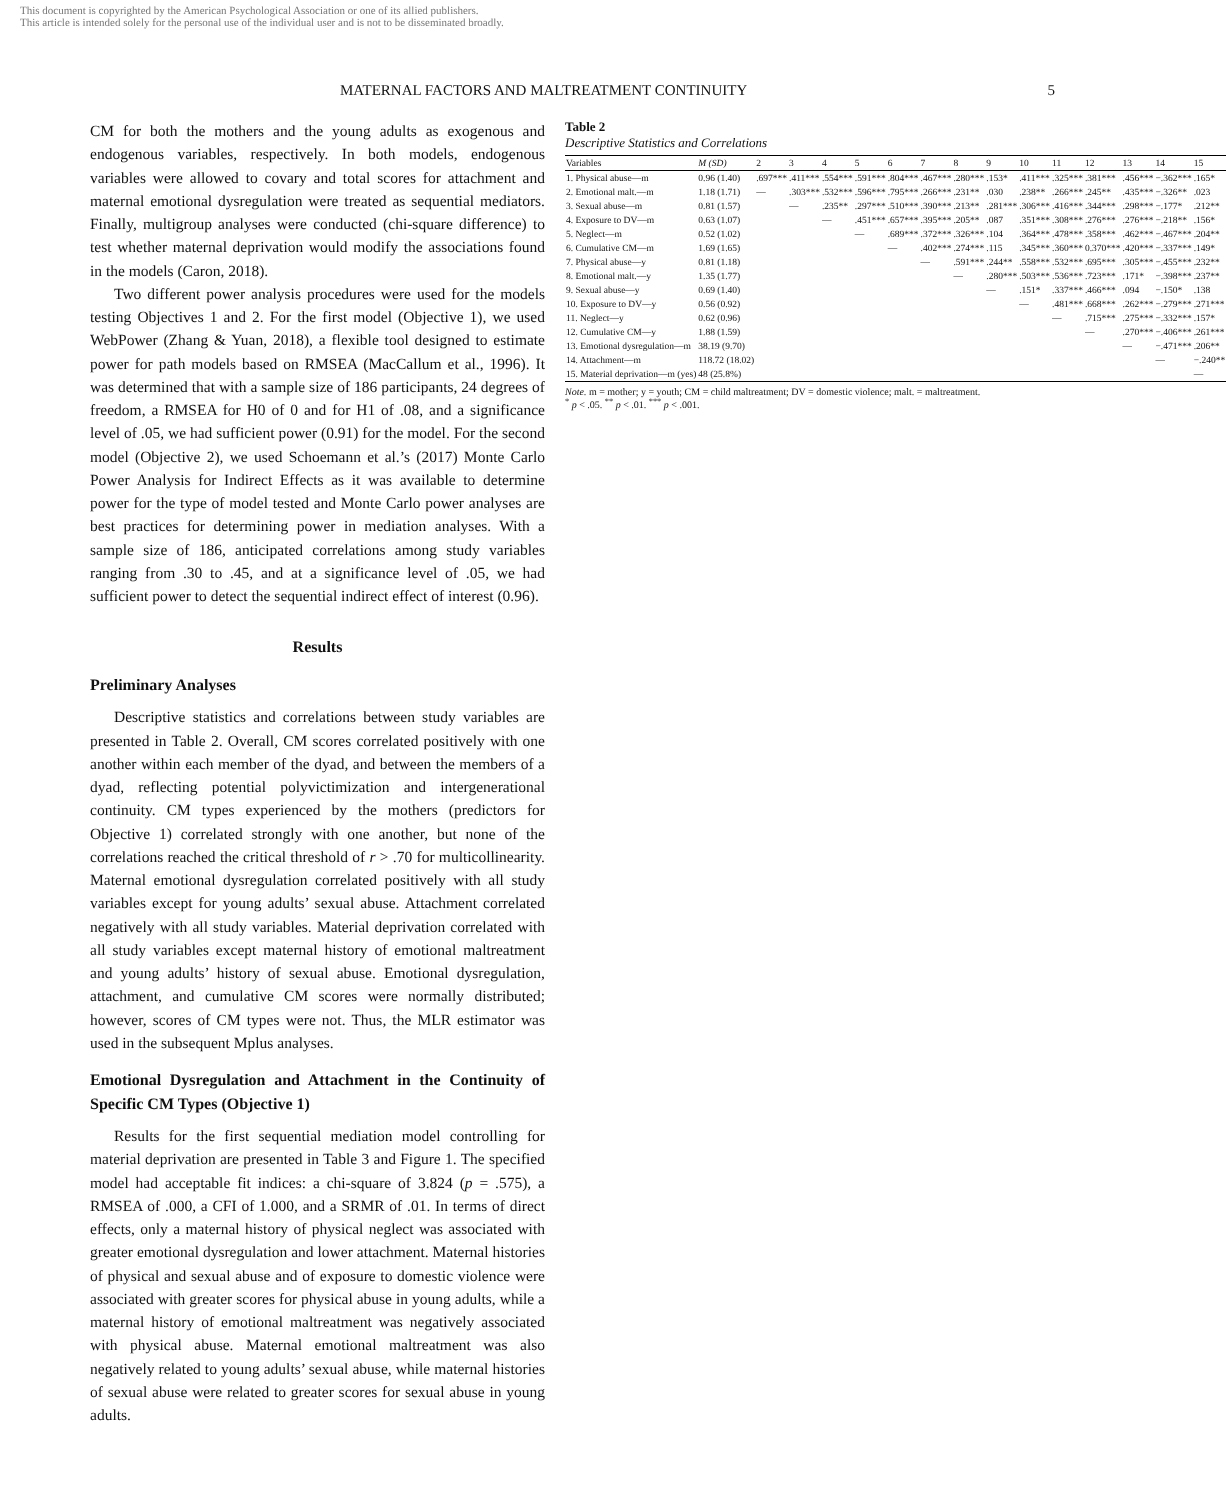This document is copyrighted by the American Psychological Association or one of its allied publishers.
This article is intended solely for the personal use of the individual user and is not to be disseminated broadly.
MATERNAL FACTORS AND MALTREATMENT CONTINUITY 5
CM for both the mothers and the young adults as exogenous and endogenous variables, respectively. In both models, endogenous variables were allowed to covary and total scores for attachment and maternal emotional dysregulation were treated as sequential mediators. Finally, multigroup analyses were conducted (chi-square difference) to test whether maternal deprivation would modify the associations found in the models (Caron, 2018).
Two different power analysis procedures were used for the models testing Objectives 1 and 2. For the first model (Objective 1), we used WebPower (Zhang & Yuan, 2018), a flexible tool designed to estimate power for path models based on RMSEA (MacCallum et al., 1996). It was determined that with a sample size of 186 participants, 24 degrees of freedom, a RMSEA for H0 of 0 and for H1 of .08, and a significance level of .05, we had sufficient power (0.91) for the model. For the second model (Objective 2), we used Schoemann et al.’s (2017) Monte Carlo Power Analysis for Indirect Effects as it was available to determine power for the type of model tested and Monte Carlo power analyses are best practices for determining power in mediation analyses. With a sample size of 186, anticipated correlations among study variables ranging from .30 to .45, and at a significance level of .05, we had sufficient power to detect the sequential indirect effect of interest (0.96).
Results
Preliminary Analyses
Descriptive statistics and correlations between study variables are presented in Table 2. Overall, CM scores correlated positively with one another within each member of the dyad, and between the members of a dyad, reflecting potential polyvictimization and intergenerational continuity. CM types experienced by the mothers (predictors for Objective 1) correlated strongly with one another, but none of the correlations reached the critical threshold of r > .70 for multicollinearity. Maternal emotional dysregulation correlated positively with all study variables except for young adults’ sexual abuse. Attachment correlated negatively with all study variables. Material deprivation correlated with all study variables except maternal history of emotional maltreatment and young adults’ history of sexual abuse. Emotional dysregulation, attachment, and cumulative CM scores were normally distributed; however, scores of CM types were not. Thus, the MLR estimator was used in the subsequent Mplus analyses.
Emotional Dysregulation and Attachment in the Continuity of Specific CM Types (Objective 1)
Results for the first sequential mediation model controlling for material deprivation are presented in Table 3 and Figure 1. The specified model had acceptable fit indices: a chi-square of 3.824 (p = .575), a RMSEA of .000, a CFI of 1.000, and a SRMR of .01. In terms of direct effects, only a maternal history of physical neglect was associated with greater emotional dysregulation and lower attachment. Maternal histories of physical and sexual abuse and of exposure to domestic violence were associated with greater scores for physical abuse in young adults, while a maternal history of emotional maltreatment was negatively associated with physical abuse. Maternal emotional maltreatment was also negatively related to young adults’ sexual abuse, while maternal histories of sexual abuse were related to greater scores for sexual abuse in young adults.
Table 2
Descriptive Statistics and Correlations
| Variables | M (SD) | 2 | 3 | 4 | 5 | 6 | 7 | 8 | 9 | 10 | 11 | 12 | 13 | 14 | 15 |
| --- | --- | --- | --- | --- | --- | --- | --- | --- | --- | --- | --- | --- | --- | --- | --- |
| 1. Physical abuse—m | 0.96 (1.40) | .697*** | .411*** | .554*** | .591*** | .804*** | .467*** | .280*** | .153* | .411*** | .325*** | .381*** | .456*** | −.362*** | .165* |
| 2. Emotional malt.—m | 1.18 (1.71) | — | .303*** | .532*** | .596*** | .795*** | .266*** | .231** | .030 | .238** | .266*** | .245** | .435*** | −.326** | .023 |
| 3. Sexual abuse—m | 0.81 (1.57) | | — | .235** | .297*** | .510*** | .390*** | .213** | .281*** | .306*** | .416*** | .344*** | .298*** | −.177* | .212** |
| 4. Exposure to DV—m | 0.63 (1.07) | | | — | .451*** | .657*** | .395*** | .205** | .087 | .351*** | .308*** | .276*** | .276*** | −.218** | .156* |
| 5. Neglect—m | 0.52 (1.02) | | | | — | .689*** | .372*** | .326*** | .104 | .364*** | .478*** | .358*** | .462*** | −.467*** | .204** |
| 6. Cumulative CM—m | 1.69 (1.65) | | | | | — | .402*** | .274*** | .115 | .345*** | .360*** | 0.370*** | .420*** | −.337*** | .149* |
| 7. Physical abuse—y | 0.81 (1.18) | | | | | | — | .591*** | .244** | .558*** | .532*** | .695*** | .305*** | −.455*** | .232** |
| 8. Emotional malt.—y | 1.35 (1.77) | | | | | | | — | .280*** | .503*** | .536*** | .723*** | .171* | −.398*** | .237** |
| 9. Sexual abuse—y | 0.69 (1.40) | | | | | | | | — | .151* | .337*** | .466*** | .094 | −.150* | .138 |
| 10. Exposure to DV—y | 0.56 (0.92) | | | | | | | | | — | .481*** | .668*** | .262*** | −.279*** | .271*** |
| 11. Neglect—y | 0.62 (0.96) | | | | | | | | | | — | .715*** | .275*** | −.332*** | .157* |
| 12. Cumulative CM—y | 1.88 (1.59) | | | | | | | | | | | — | .270*** | −.406*** | .261*** |
| 13. Emotional dysregulation—m | 38.19 (9.70) | | | | | | | | | | | | — | −.471*** | .206** |
| 14. Attachment—m | 118.72 (18.02) | | | | | | | | | | | | | — | −.240** |
| 15. Material deprivation—m (yes) | 48 (25.8%) | | | | | | | | | | | | | | — |
Note. m = mother; y = youth; CM = child maltreatment; DV = domestic violence; malt. = maltreatment.
<sup>*</sup> p < .05. <sup>**</sup> p < .01. <sup>***</sup> p < .001.